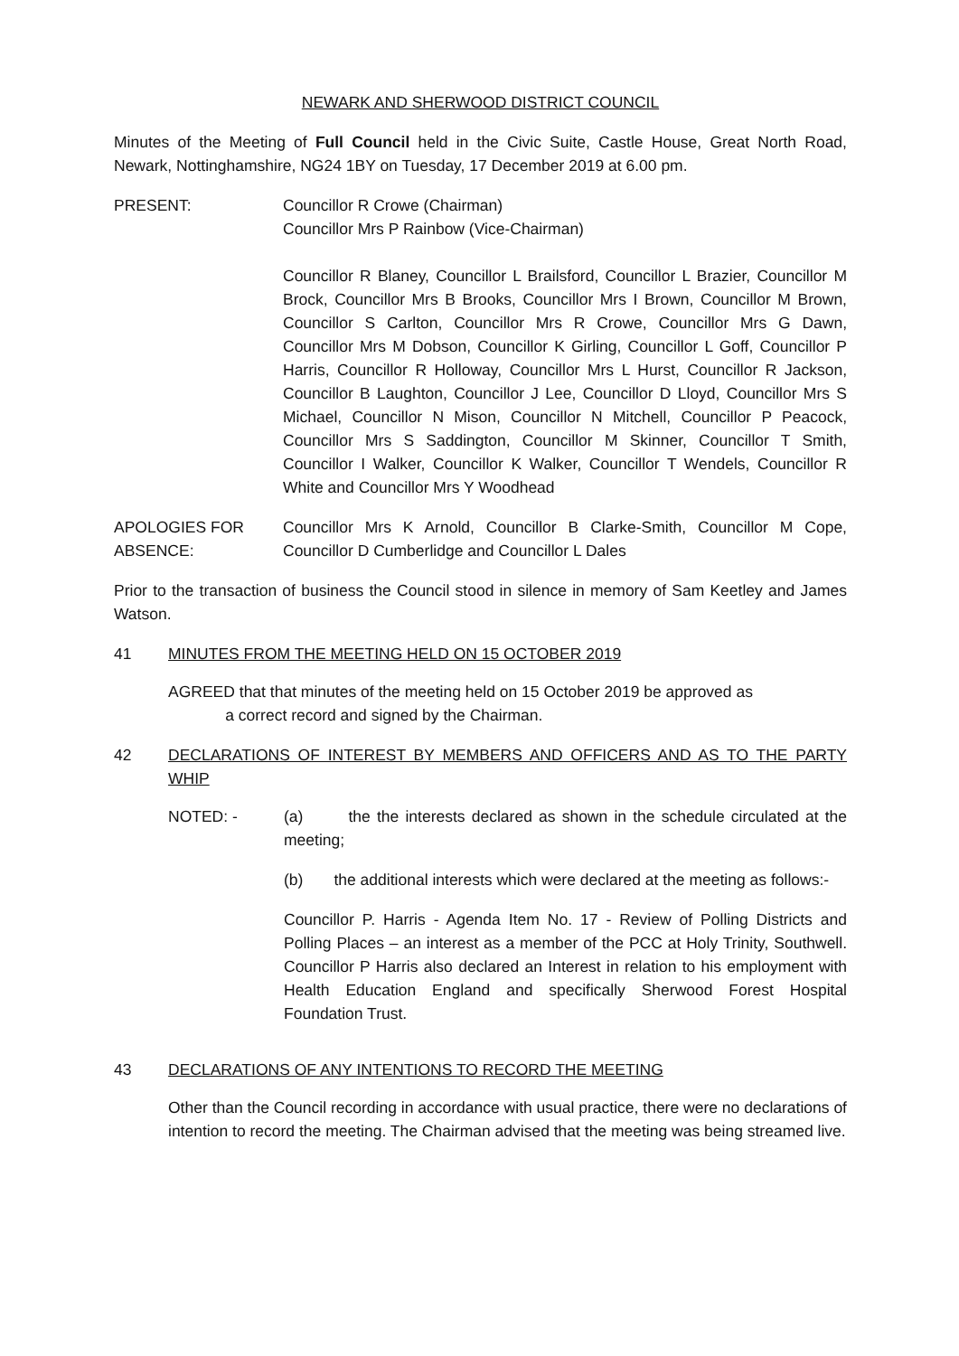NEWARK AND SHERWOOD DISTRICT COUNCIL
Minutes of the Meeting of Full Council held in the Civic Suite, Castle House, Great North Road, Newark, Nottinghamshire, NG24 1BY on Tuesday, 17 December 2019 at 6.00 pm.
PRESENT: Councillor R Crowe (Chairman)
Councillor Mrs P Rainbow (Vice-Chairman)
Councillor R Blaney, Councillor L Brailsford, Councillor L Brazier, Councillor M Brock, Councillor Mrs B Brooks, Councillor Mrs I Brown, Councillor M Brown, Councillor S Carlton, Councillor Mrs R Crowe, Councillor Mrs G Dawn, Councillor Mrs M Dobson, Councillor K Girling, Councillor L Goff, Councillor P Harris, Councillor R Holloway, Councillor Mrs L Hurst, Councillor R Jackson, Councillor B Laughton, Councillor J Lee, Councillor D Lloyd, Councillor Mrs S Michael, Councillor N Mison, Councillor N Mitchell, Councillor P Peacock, Councillor Mrs S Saddington, Councillor M Skinner, Councillor T Smith, Councillor I Walker, Councillor K Walker, Councillor T Wendels, Councillor R White and Councillor Mrs Y Woodhead
APOLOGIES FOR ABSENCE:
Councillor Mrs K Arnold, Councillor B Clarke-Smith, Councillor M Cope, Councillor D Cumberlidge and Councillor L Dales
Prior to the transaction of business the Council stood in silence in memory of Sam Keetley and James Watson.
41 MINUTES FROM THE MEETING HELD ON 15 OCTOBER 2019
AGREED that that minutes of the meeting held on 15 October 2019 be approved as
a correct record and signed by the Chairman.
42 DECLARATIONS OF INTEREST BY MEMBERS AND OFFICERS AND AS TO THE PARTY WHIP
NOTED: - (a) the the interests declared as shown in the schedule circulated at the meeting;
(b) the additional interests which were declared at the meeting as follows:-
Councillor P. Harris - Agenda Item No. 17 - Review of Polling Districts and Polling Places – an interest as a member of the PCC at Holy Trinity, Southwell. Councillor P Harris also declared an Interest in relation to his employment with Health Education England and specifically Sherwood Forest Hospital Foundation Trust.
43 DECLARATIONS OF ANY INTENTIONS TO RECORD THE MEETING
Other than the Council recording in accordance with usual practice, there were no declarations of intention to record the meeting. The Chairman advised that the meeting was being streamed live.